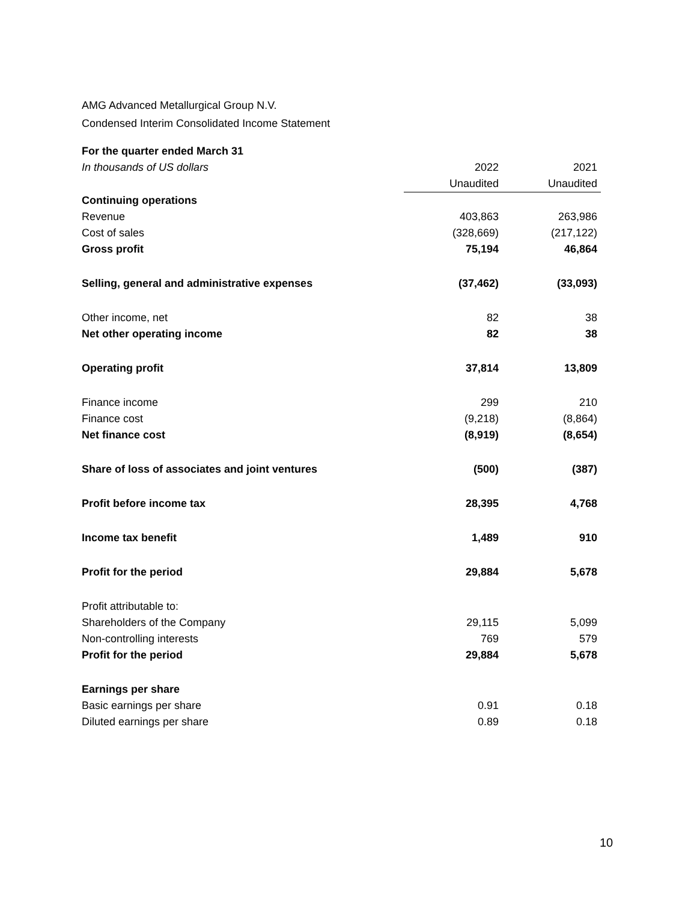AMG Advanced Metallurgical Group N.V.
Condensed Interim Consolidated Income Statement
| For the quarter ended March 31 | | |
| In thousands of US dollars | 2022 | 2021 |
| | Unaudited | Unaudited |
| Continuing operations | | |
| Revenue | 403,863 | 263,986 |
| Cost of sales | (328,669) | (217,122) |
| Gross profit | 75,194 | 46,864 |
| Selling, general and administrative expenses | (37,462) | (33,093) |
| Other income, net | 82 | 38 |
| Net other operating income | 82 | 38 |
| Operating profit | 37,814 | 13,809 |
| Finance income | 299 | 210 |
| Finance cost | (9,218) | (8,864) |
| Net finance cost | (8,919) | (8,654) |
| Share of loss of associates and joint ventures | (500) | (387) |
| Profit before income tax | 28,395 | 4,768 |
| Income tax benefit | 1,489 | 910 |
| Profit for the period | 29,884 | 5,678 |
| Profit attributable to: | | |
| Shareholders of the Company | 29,115 | 5,099 |
| Non-controlling interests | 769 | 579 |
| Profit for the period | 29,884 | 5,678 |
| Earnings per share | | |
| Basic earnings per share | 0.91 | 0.18 |
| Diluted earnings per share | 0.89 | 0.18 |
10